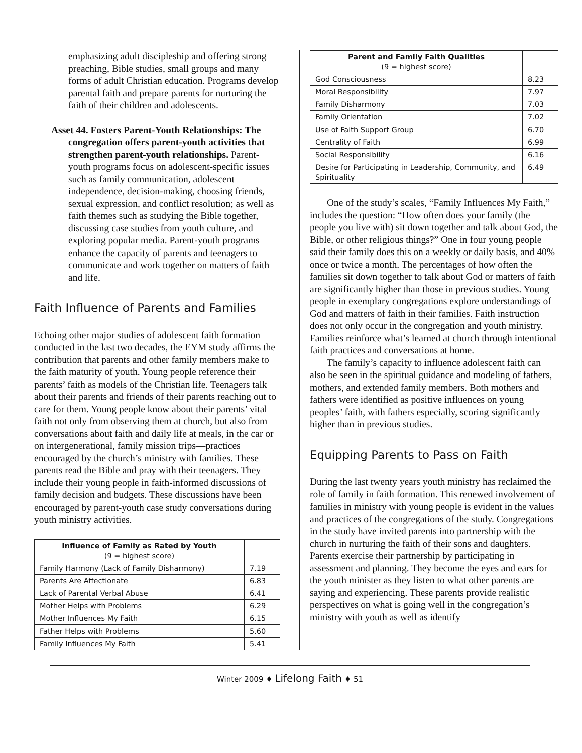emphasizing adult discipleship and offering strong preaching, Bible studies, small groups and many forms of adult Christian education. Programs develop parental faith and prepare parents for nurturing the faith of their children and adolescents.
Asset 44. Fosters Parent-Youth Relationships: The congregation offers parent-youth activities that strengthen parent-youth relationships. Parent-youth programs focus on adolescent-specific issues such as family communication, adolescent independence, decision-making, choosing friends, sexual expression, and conflict resolution; as well as faith themes such as studying the Bible together, discussing case studies from youth culture, and exploring popular media. Parent-youth programs enhance the capacity of parents and teenagers to communicate and work together on matters of faith and life.
Faith Influence of Parents and Families
Echoing other major studies of adolescent faith formation conducted in the last two decades, the EYM study affirms the contribution that parents and other family members make to the faith maturity of youth. Young people reference their parents’ faith as models of the Christian life. Teenagers talk about their parents and friends of their parents reaching out to care for them. Young people know about their parents’ vital faith not only from observing them at church, but also from conversations about faith and daily life at meals, in the car or on intergenerational, family mission trips—practices encouraged by the church’s ministry with families. These parents read the Bible and pray with their teenagers. They include their young people in faith-informed discussions of family decision and budgets. These discussions have been encouraged by parent-youth case study conversations during youth ministry activities.
| Influence of Family as Rated by Youth (9 = highest score) | |
| --- | --- |
| Family Harmony (Lack of Family Disharmony) | 7.19 |
| Parents Are Affectionate | 6.83 |
| Lack of Parental Verbal Abuse | 6.41 |
| Mother Helps with Problems | 6.29 |
| Mother Influences My Faith | 6.15 |
| Father Helps with Problems | 5.60 |
| Family Influences My Faith | 5.41 |
| Parent and Family Faith Qualities (9 = highest score) | |
| --- | --- |
| God Consciousness | 8.23 |
| Moral Responsibility | 7.97 |
| Family Disharmony | 7.03 |
| Family Orientation | 7.02 |
| Use of Faith Support Group | 6.70 |
| Centrality of Faith | 6.99 |
| Social Responsibility | 6.16 |
| Desire for Participating in Leadership, Community, and Spirituality | 6.49 |
One of the study’s scales, “Family Influences My Faith,” includes the question: “How often does your family (the people you live with) sit down together and talk about God, the Bible, or other religious things?” One in four young people said their family does this on a weekly or daily basis, and 40% once or twice a month. The percentages of how often the families sit down together to talk about God or matters of faith are significantly higher than those in previous studies. Young people in exemplary congregations explore understandings of God and matters of faith in their families. Faith instruction does not only occur in the congregation and youth ministry. Families reinforce what’s learned at church through intentional faith practices and conversations at home.
The family’s capacity to influence adolescent faith can also be seen in the spiritual guidance and modeling of fathers, mothers, and extended family members. Both mothers and fathers were identified as positive influences on young peoples’ faith, with fathers especially, scoring significantly higher than in previous studies.
Equipping Parents to Pass on Faith
During the last twenty years youth ministry has reclaimed the role of family in faith formation. This renewed involvement of families in ministry with young people is evident in the values and practices of the congregations of the study. Congregations in the study have invited parents into partnership with the church in nurturing the faith of their sons and daughters. Parents exercise their partnership by participating in assessment and planning. They become the eyes and ears for the youth minister as they listen to what other parents are saying and experiencing. These parents provide realistic perspectives on what is going well in the congregation’s ministry with youth as well as identify
Winter 2009 ♦ Lifelong Faith ♦ 51